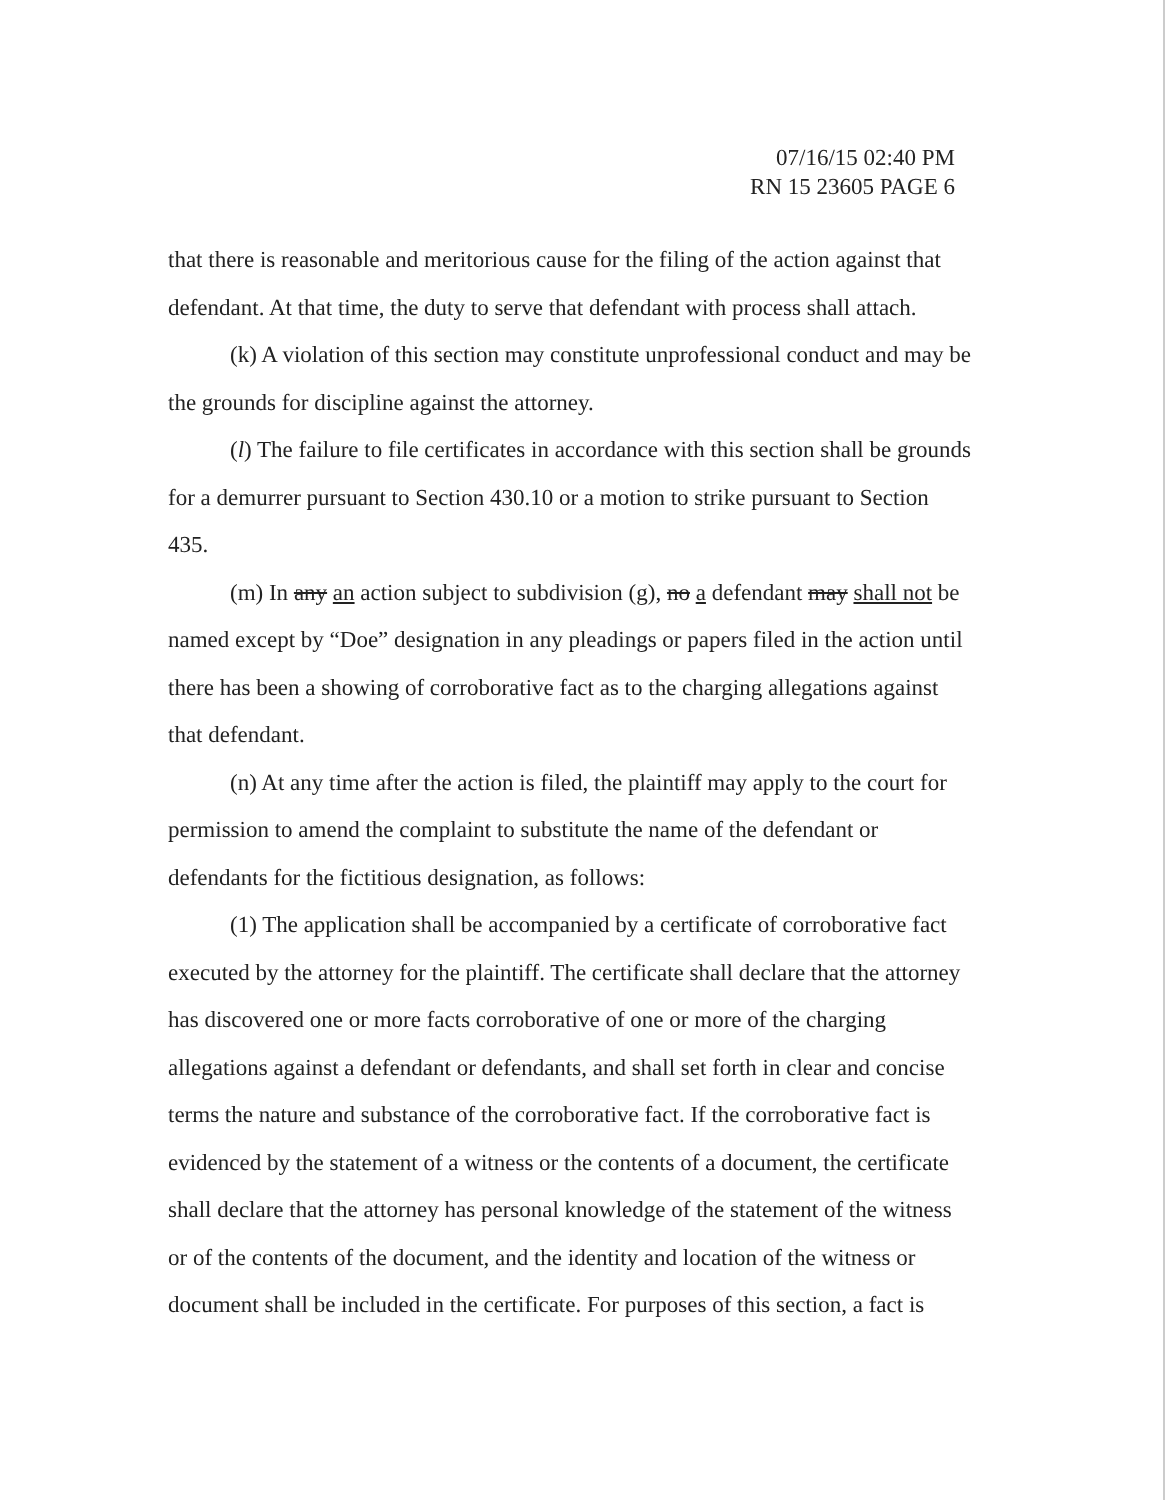07/16/15 02:40 PM
RN 15 23605 PAGE 6
that there is reasonable and meritorious cause for the filing of the action against that defendant. At that time, the duty to serve that defendant with process shall attach.
(k) A violation of this section may constitute unprofessional conduct and may be the grounds for discipline against the attorney.
(l) The failure to file certificates in accordance with this section shall be grounds for a demurrer pursuant to Section 430.10 or a motion to strike pursuant to Section 435.
(m) In any an action subject to subdivision (g), no a defendant may shall not be named except by “Doe” designation in any pleadings or papers filed in the action until there has been a showing of corroborative fact as to the charging allegations against that defendant.
(n) At any time after the action is filed, the plaintiff may apply to the court for permission to amend the complaint to substitute the name of the defendant or defendants for the fictitious designation, as follows:
(1) The application shall be accompanied by a certificate of corroborative fact executed by the attorney for the plaintiff. The certificate shall declare that the attorney has discovered one or more facts corroborative of one or more of the charging allegations against a defendant or defendants, and shall set forth in clear and concise terms the nature and substance of the corroborative fact. If the corroborative fact is evidenced by the statement of a witness or the contents of a document, the certificate shall declare that the attorney has personal knowledge of the statement of the witness or of the contents of the document, and the identity and location of the witness or document shall be included in the certificate. For purposes of this section, a fact is